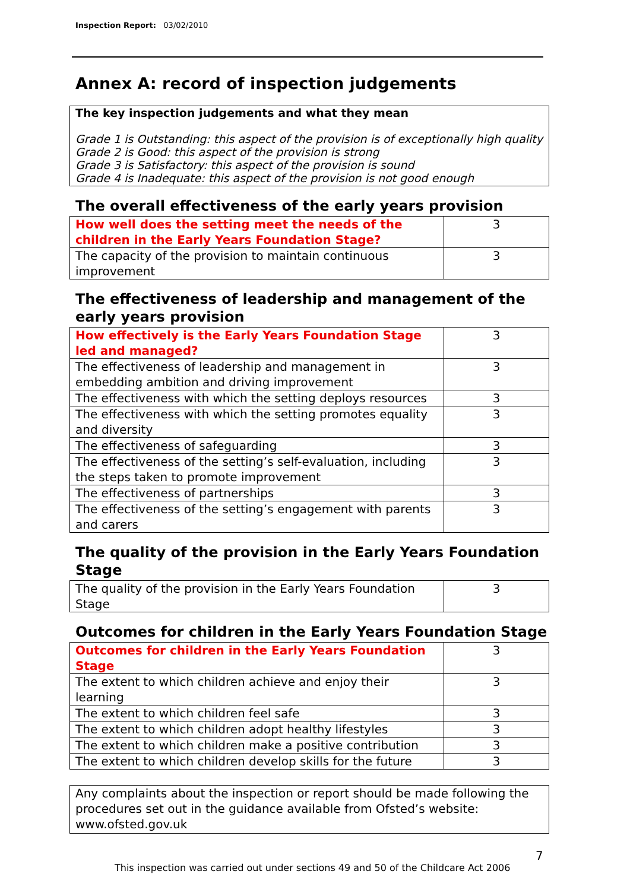Inspection Report: 03/02/2010
Annex A: record of inspection judgements
The key inspection judgements and what they mean
Grade 1 is Outstanding: this aspect of the provision is of exceptionally high quality
Grade 2 is Good: this aspect of the provision is strong
Grade 3 is Satisfactory: this aspect of the provision is sound
Grade 4 is Inadequate: this aspect of the provision is not good enough
The overall effectiveness of the early years provision
| How well does the setting meet the needs of the children in the Early Years Foundation Stage? | 3 |
| The capacity of the provision to maintain continuous improvement | 3 |
The effectiveness of leadership and management of the early years provision
| How effectively is the Early Years Foundation Stage led and managed? | 3 |
| The effectiveness of leadership and management in embedding ambition and driving improvement | 3 |
| The effectiveness with which the setting deploys resources | 3 |
| The effectiveness with which the setting promotes equality and diversity | 3 |
| The effectiveness of safeguarding | 3 |
| The effectiveness of the setting’s self-evaluation, including the steps taken to promote improvement | 3 |
| The effectiveness of partnerships | 3 |
| The effectiveness of the setting’s engagement with parents and carers | 3 |
The quality of the provision in the Early Years Foundation Stage
| The quality of the provision in the Early Years Foundation Stage | 3 |
Outcomes for children in the Early Years Foundation Stage
| Outcomes for children in the Early Years Foundation Stage | 3 |
| The extent to which children achieve and enjoy their learning | 3 |
| The extent to which children feel safe | 3 |
| The extent to which children adopt healthy lifestyles | 3 |
| The extent to which children make a positive contribution | 3 |
| The extent to which children develop skills for the future | 3 |
Any complaints about the inspection or report should be made following the procedures set out in the guidance available from Ofsted’s website: www.ofsted.gov.uk
7
This inspection was carried out under sections 49 and 50 of the Childcare Act 2006